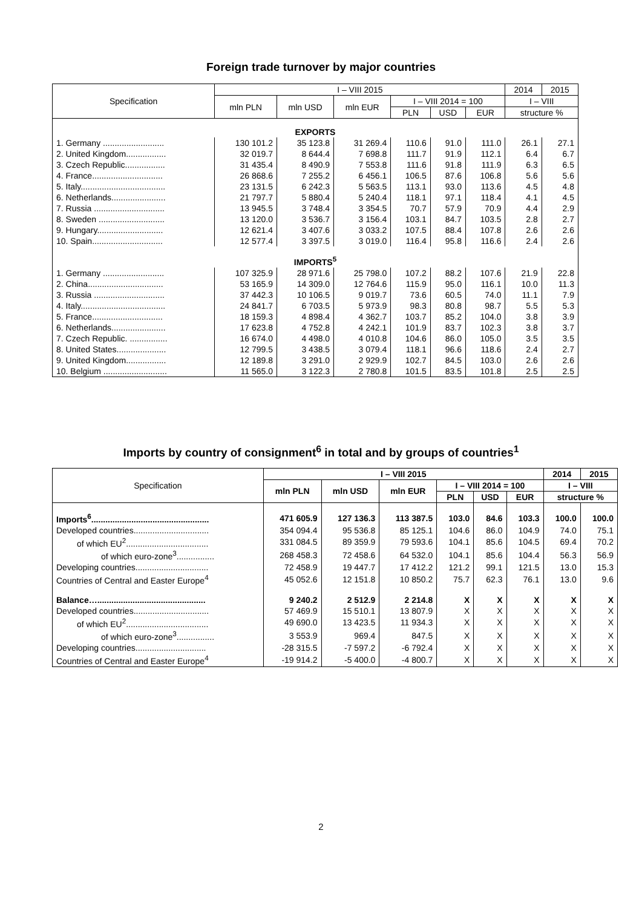Foreign trade turnover by major countries
| Specification | I – VIII 2015 | | | | | | 2014 | 2015 |
| --- | --- | --- | --- | --- | --- | --- | --- | --- |
| | mln PLN | mln USD | mln EUR | I – VIII 2014 = 100 | | | I – VIII | |
| | | | | PLN | USD | EUR | structure % | |
| EXPORTS | | | | | | | | |
| 1. Germany .......................... | 130 101.2 | 35 123.8 | 31 269.4 | 110.6 | 91.0 | 111.0 | 26.1 | 27.1 |
| 2. United Kingdom................. | 32 019.7 | 8 644.4 | 7 698.8 | 111.7 | 91.9 | 112.1 | 6.4 | 6.7 |
| 3. Czech Republic................. | 31 435.4 | 8 490.9 | 7 553.8 | 111.6 | 91.8 | 111.9 | 6.3 | 6.5 |
| 4. France.............................. | 26 868.6 | 7 255.2 | 6 456.1 | 106.5 | 87.6 | 106.8 | 5.6 | 5.6 |
| 5. Italy.................................... | 23 131.5 | 6 242.3 | 5 563.5 | 113.1 | 93.0 | 113.6 | 4.5 | 4.8 |
| 6. Netherlands....................... | 21 797.7 | 5 880.4 | 5 240.4 | 118.1 | 97.1 | 118.4 | 4.1 | 4.5 |
| 7. Russia .............................. | 13 945.5 | 3 748.4 | 3 354.5 | 70.7 | 57.9 | 70.9 | 4.4 | 2.9 |
| 8. Sweden ............................ | 13 120.0 | 3 536.7 | 3 156.4 | 103.1 | 84.7 | 103.5 | 2.8 | 2.7 |
| 9. Hungary............................ | 12 621.4 | 3 407.6 | 3 033.2 | 107.5 | 88.4 | 107.8 | 2.6 | 2.6 |
| 10. Spain.............................. | 12 577.4 | 3 397.5 | 3 019.0 | 116.4 | 95.8 | 116.6 | 2.4 | 2.6 |
| IMPORTS<sup>5</sup> | | | | | | | | |
| 1. Germany .......................... | 107 325.9 | 28 971.6 | 25 798.0 | 107.2 | 88.2 | 107.6 | 21.9 | 22.8 |
| 2. China................................ | 53 165.9 | 14 309.0 | 12 764.6 | 115.9 | 95.0 | 116.1 | 10.0 | 11.3 |
| 3. Russia .............................. | 37 442.3 | 10 106.5 | 9 019.7 | 73.6 | 60.5 | 74.0 | 11.1 | 7.9 |
| 4. Italy.................................... | 24 841.7 | 6 703.5 | 5 973.9 | 98.3 | 80.8 | 98.7 | 5.5 | 5.3 |
| 5. France.............................. | 18 159.3 | 4 898.4 | 4 362.7 | 103.7 | 85.2 | 104.0 | 3.8 | 3.9 |
| 6. Netherlands....................... | 17 623.8 | 4 752.8 | 4 242.1 | 101.9 | 83.7 | 102.3 | 3.8 | 3.7 |
| 7. Czech Republic. ................ | 16 674.0 | 4 498.0 | 4 010.8 | 104.6 | 86.0 | 105.0 | 3.5 | 3.5 |
| 8. United States..................... | 12 799.5 | 3 438.5 | 3 079.4 | 118.1 | 96.6 | 118.6 | 2.4 | 2.7 |
| 9. United Kingdom................. | 12 189.8 | 3 291.0 | 2 929.9 | 102.7 | 84.5 | 103.0 | 2.6 | 2.6 |
| 10. Belgium ........................... | 11 565.0 | 3 122.3 | 2 780.8 | 101.5 | 83.5 | 101.8 | 2.5 | 2.5 |
Imports by country of consignment<sup>6</sup> in total and by groups of countries<sup>1</sup>
| Specification | I – VIII 2015 | | | | | | 2014 | 2015 |
| --- | --- | --- | --- | --- | --- | --- | --- | --- |
| | mln PLN | mln USD | mln EUR | I – VIII 2014 = 100 | | | I – VIII | |
| | | | | PLN | USD | EUR | structure % | |
| Imports<sup>6</sup>.................................................. | 471 605.9 | 127 136.3 | 113 387.5 | 103.0 | 84.6 | 103.3 | 100.0 | 100.0 |
| Developed countries................................ | 354 094.4 | 95 536.8 | 85 125.1 | 104.6 | 86.0 | 104.9 | 74.0 | 75.1 |
| of which EU<sup>2</sup>................................... | 331 084.5 | 89 359.9 | 79 593.6 | 104.1 | 85.6 | 104.5 | 69.4 | 70.2 |
| of which euro-zone<sup>3</sup>................ | 268 458.3 | 72 458.6 | 64 532.0 | 104.1 | 85.6 | 104.4 | 56.3 | 56.9 |
| Developing countries............................... | 72 458.9 | 19 447.7 | 17 412.2 | 121.2 | 99.1 | 121.5 | 13.0 | 15.3 |
| Countries of Central and Easter Europe<sup>4</sup> | 45 052.6 | 12 151.8 | 10 850.2 | 75.7 | 62.3 | 76.1 | 13.0 | 9.6 |
| Balance….............................................. | 9 240.2 | 2 512.9 | 2 214.8 | X | X | X | X | X |
| Developed countries................................ | 57 469.9 | 15 510.1 | 13 807.9 | X | X | X | X | X |
| of which EU<sup>2</sup>................................... | 49 690.0 | 13 423.5 | 11 934.3 | X | X | X | X | X |
| of which euro-zone<sup>3</sup>................ | 3 553.9 | 969.4 | 847.5 | X | X | X | X | X |
| Developing countries.............................. | -28 315.5 | -7 597.2 | -6 792.4 | X | X | X | X | X |
| Countries of Central and Easter Europe<sup>4</sup> | -19 914.2 | -5 400.0 | -4 800.7 | X | X | X | X | X |
2